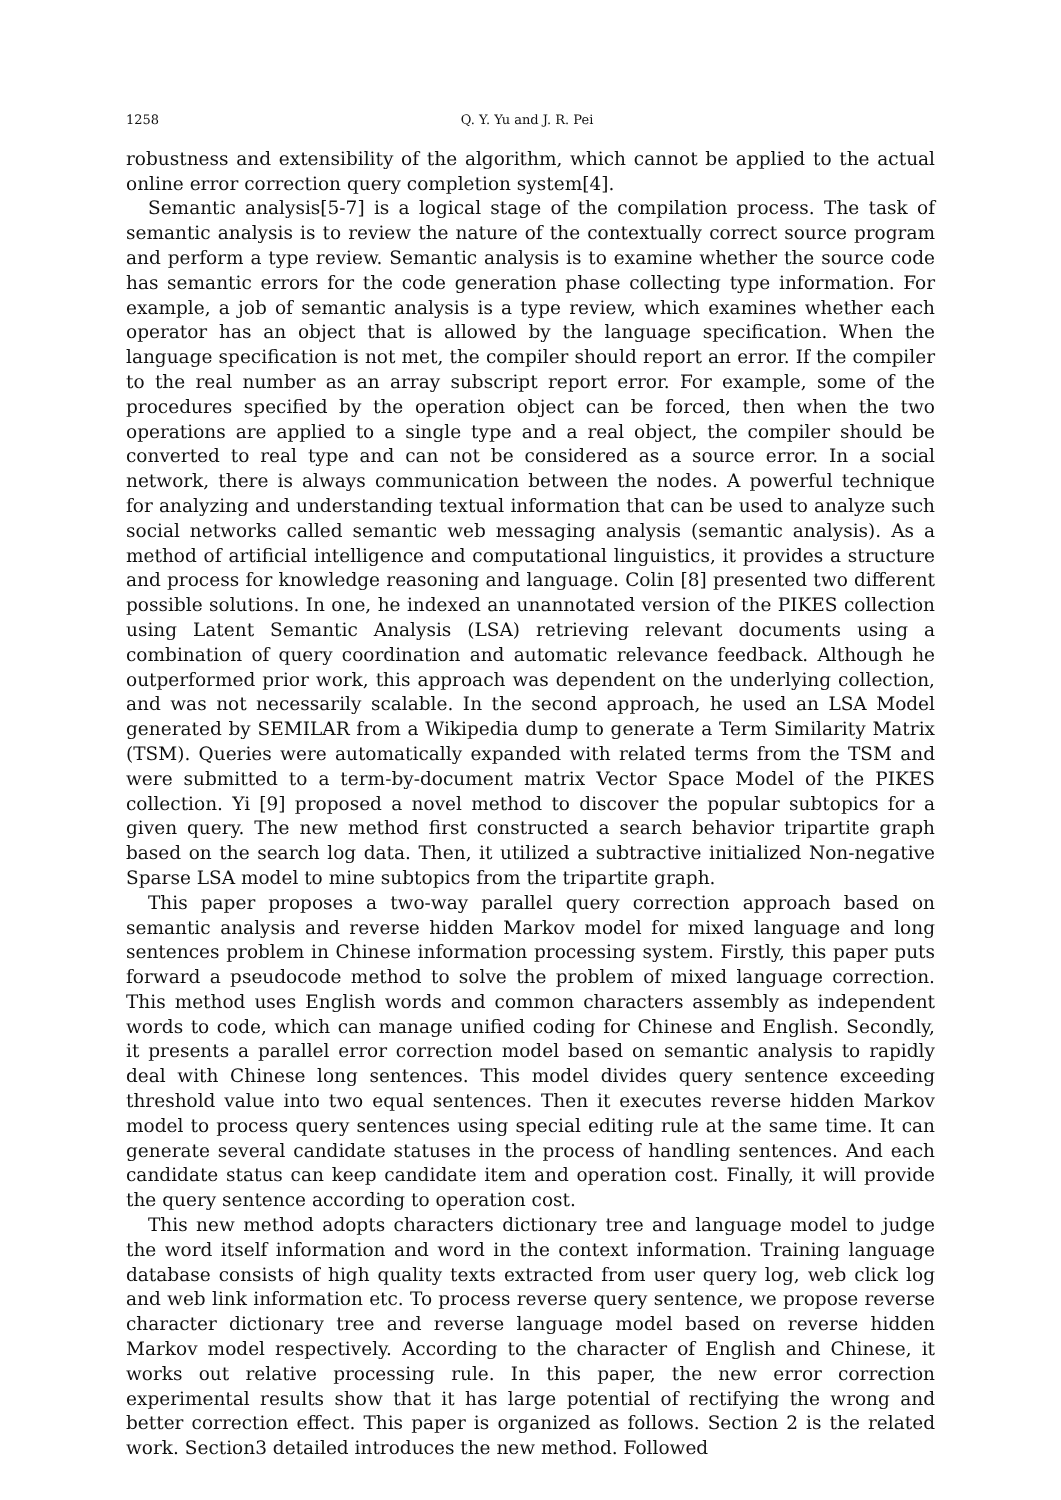1258 Q. Y. Yu and J. R. Pei
robustness and extensibility of the algorithm, which cannot be applied to the actual online error correction query completion system[4].
Semantic analysis[5-7] is a logical stage of the compilation process. The task of semantic analysis is to review the nature of the contextually correct source program and perform a type review. Semantic analysis is to examine whether the source code has semantic errors for the code generation phase collecting type information. For example, a job of semantic analysis is a type review, which examines whether each operator has an object that is allowed by the language specification. When the language specification is not met, the compiler should report an error. If the compiler to the real number as an array subscript report error. For example, some of the procedures specified by the operation object can be forced, then when the two operations are applied to a single type and a real object, the compiler should be converted to real type and can not be considered as a source error. In a social network, there is always communication between the nodes. A powerful technique for analyzing and understanding textual information that can be used to analyze such social networks called semantic web messaging analysis (semantic analysis). As a method of artificial intelligence and computational linguistics, it provides a structure and process for knowledge reasoning and language. Colin [8] presented two different possible solutions. In one, he indexed an unannotated version of the PIKES collection using Latent Semantic Analysis (LSA) retrieving relevant documents using a combination of query coordination and automatic relevance feedback. Although he outperformed prior work, this approach was dependent on the underlying collection, and was not necessarily scalable. In the second approach, he used an LSA Model generated by SEMILAR from a Wikipedia dump to generate a Term Similarity Matrix (TSM). Queries were automatically expanded with related terms from the TSM and were submitted to a term-by-document matrix Vector Space Model of the PIKES collection. Yi [9] proposed a novel method to discover the popular subtopics for a given query. The new method first constructed a search behavior tripartite graph based on the search log data. Then, it utilized a subtractive initialized Non-negative Sparse LSA model to mine subtopics from the tripartite graph.
This paper proposes a two-way parallel query correction approach based on semantic analysis and reverse hidden Markov model for mixed language and long sentences problem in Chinese information processing system. Firstly, this paper puts forward a pseudocode method to solve the problem of mixed language correction. This method uses English words and common characters assembly as independent words to code, which can manage unified coding for Chinese and English. Secondly, it presents a parallel error correction model based on semantic analysis to rapidly deal with Chinese long sentences. This model divides query sentence exceeding threshold value into two equal sentences. Then it executes reverse hidden Markov model to process query sentences using special editing rule at the same time. It can generate several candidate statuses in the process of handling sentences. And each candidate status can keep candidate item and operation cost. Finally, it will provide the query sentence according to operation cost.
This new method adopts characters dictionary tree and language model to judge the word itself information and word in the context information. Training language database consists of high quality texts extracted from user query log, web click log and web link information etc. To process reverse query sentence, we propose reverse character dictionary tree and reverse language model based on reverse hidden Markov model respectively. According to the character of English and Chinese, it works out relative processing rule. In this paper, the new error correction experimental results show that it has large potential of rectifying the wrong and better correction effect. This paper is organized as follows. Section 2 is the related work. Section3 detailed introduces the new method. Followed